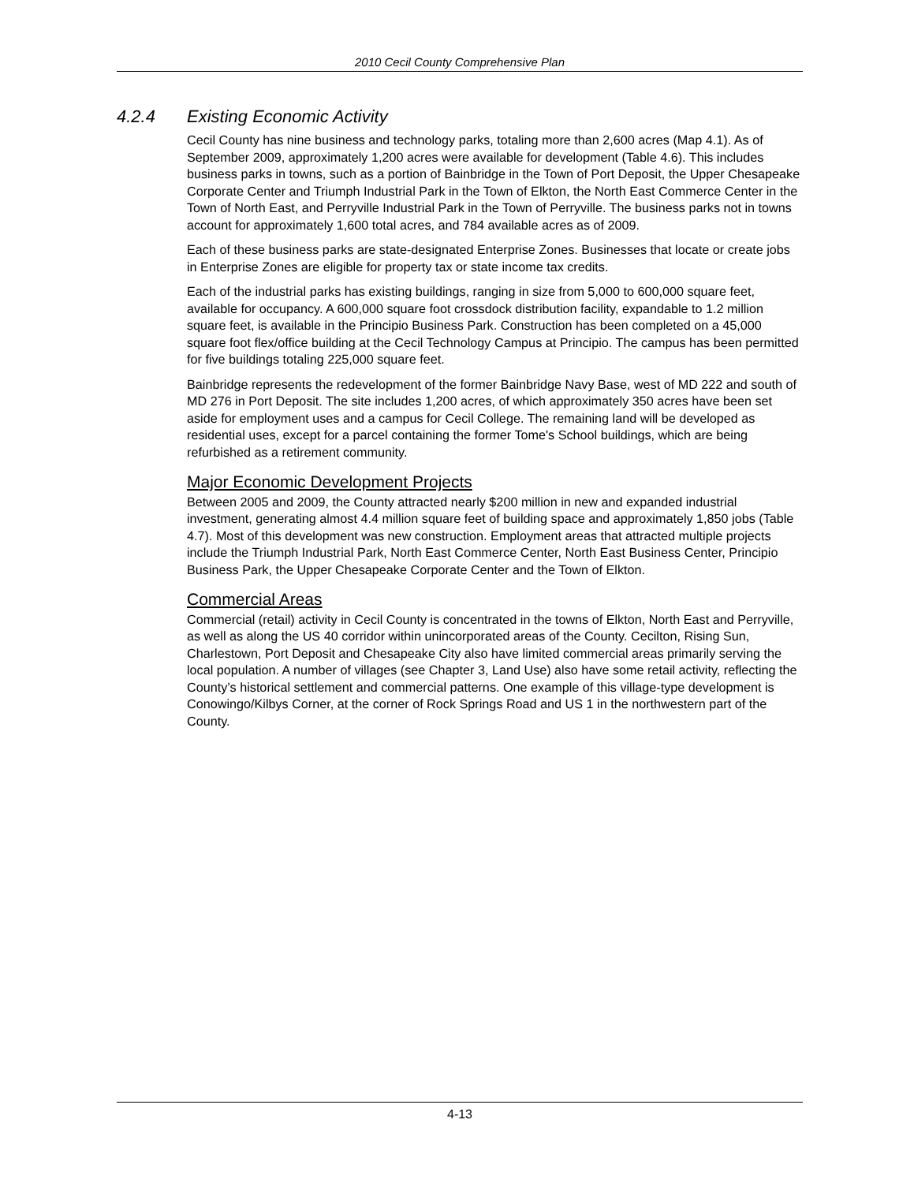2010 Cecil County Comprehensive Plan
4.2.4 Existing Economic Activity
Cecil County has nine business and technology parks, totaling more than 2,600 acres (Map 4.1). As of September 2009, approximately 1,200 acres were available for development (Table 4.6). This includes business parks in towns, such as a portion of Bainbridge in the Town of Port Deposit, the Upper Chesapeake Corporate Center and Triumph Industrial Park in the Town of Elkton, the North East Commerce Center in the Town of North East, and Perryville Industrial Park in the Town of Perryville. The business parks not in towns account for approximately 1,600 total acres, and 784 available acres as of 2009.
Each of these business parks are state-designated Enterprise Zones. Businesses that locate or create jobs in Enterprise Zones are eligible for property tax or state income tax credits.
Each of the industrial parks has existing buildings, ranging in size from 5,000 to 600,000 square feet, available for occupancy. A 600,000 square foot crossdock distribution facility, expandable to 1.2 million square feet, is available in the Principio Business Park. Construction has been completed on a 45,000 square foot flex/office building at the Cecil Technology Campus at Principio. The campus has been permitted for five buildings totaling 225,000 square feet.
Bainbridge represents the redevelopment of the former Bainbridge Navy Base, west of MD 222 and south of MD 276 in Port Deposit. The site includes 1,200 acres, of which approximately 350 acres have been set aside for employment uses and a campus for Cecil College. The remaining land will be developed as residential uses, except for a parcel containing the former Tome's School buildings, which are being refurbished as a retirement community.
Major Economic Development Projects
Between 2005 and 2009, the County attracted nearly $200 million in new and expanded industrial investment, generating almost 4.4 million square feet of building space and approximately 1,850 jobs (Table 4.7). Most of this development was new construction. Employment areas that attracted multiple projects include the Triumph Industrial Park, North East Commerce Center, North East Business Center, Principio Business Park, the Upper Chesapeake Corporate Center and the Town of Elkton.
Commercial Areas
Commercial (retail) activity in Cecil County is concentrated in the towns of Elkton, North East and Perryville, as well as along the US 40 corridor within unincorporated areas of the County. Cecilton, Rising Sun, Charlestown, Port Deposit and Chesapeake City also have limited commercial areas primarily serving the local population. A number of villages (see Chapter 3, Land Use) also have some retail activity, reflecting the County’s historical settlement and commercial patterns. One example of this village-type development is Conowingo/Kilbys Corner, at the corner of Rock Springs Road and US 1 in the northwestern part of the County.
4-13